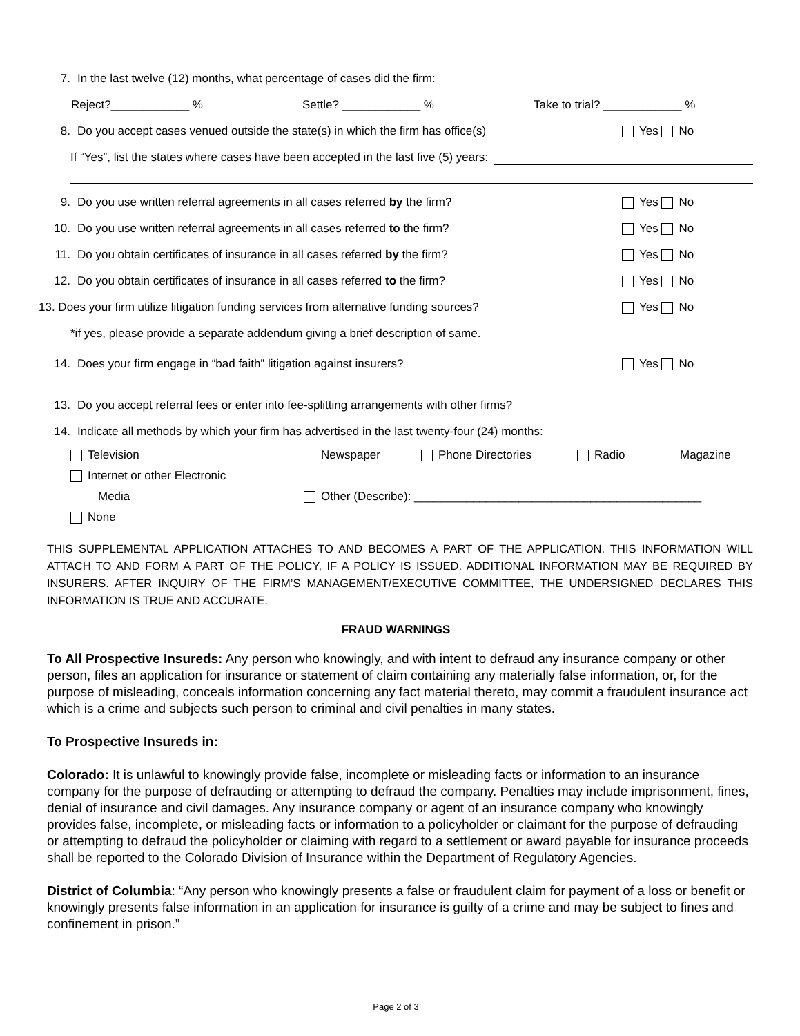7. In the last twelve (12) months, what percentage of cases did the firm:
Reject?____________ % Settle? ____________ % Take to trial? ____________ %
8. Do you accept cases venued outside the state(s) in which the firm has office(s) Yes No
If “Yes”, list the states where cases have been accepted in the last five (5) years:
9. Do you use written referral agreements in all cases referred by the firm? Yes No
10. Do you use written referral agreements in all cases referred to the firm? Yes No
11. Do you obtain certificates of insurance in all cases referred by the firm? Yes No
12. Do you obtain certificates of insurance in all cases referred to the firm? Yes No
13. Does your firm utilize litigation funding services from alternative funding sources? Yes No
*if yes, please provide a separate addendum giving a brief description of same.
14. Does your firm engage in “bad faith” litigation against insurers? Yes No
13. Do you accept referral fees or enter into fee-splitting arrangements with other firms?
14. Indicate all methods by which your firm has advertised in the last twenty-four (24) months:
Television Newspaper Phone Directories Radio Magazine
Internet or other Electronic
Media Other (Describe): ____________________________________________
None
THIS SUPPLEMENTAL APPLICATION ATTACHES TO AND BECOMES A PART OF THE APPLICATION. THIS INFORMATION WILL ATTACH TO AND FORM A PART OF THE POLICY, IF A POLICY IS ISSUED. ADDITIONAL INFORMATION MAY BE REQUIRED BY INSURERS. AFTER INQUIRY OF THE FIRM’S MANAGEMENT/EXECUTIVE COMMITTEE, THE UNDERSIGNED DECLARES THIS INFORMATION IS TRUE AND ACCURATE.
FRAUD WARNINGS
To All Prospective Insureds: Any person who knowingly, and with intent to defraud any insurance company or other person, files an application for insurance or statement of claim containing any materially false information, or, for the purpose of misleading, conceals information concerning any fact material thereto, may commit a fraudulent insurance act which is a crime and subjects such person to criminal and civil penalties in many states.
To Prospective Insureds in:
Colorado: It is unlawful to knowingly provide false, incomplete or misleading facts or information to an insurance company for the purpose of defrauding or attempting to defraud the company. Penalties may include imprisonment, fines, denial of insurance and civil damages. Any insurance company or agent of an insurance company who knowingly provides false, incomplete, or misleading facts or information to a policyholder or claimant for the purpose of defrauding or attempting to defraud the policyholder or claiming with regard to a settlement or award payable for insurance proceeds shall be reported to the Colorado Division of Insurance within the Department of Regulatory Agencies.
District of Columbia: “Any person who knowingly presents a false or fraudulent claim for payment of a loss or benefit or knowingly presents false information in an application for insurance is guilty of a crime and may be subject to fines and confinement in prison.”
Page 2 of 3